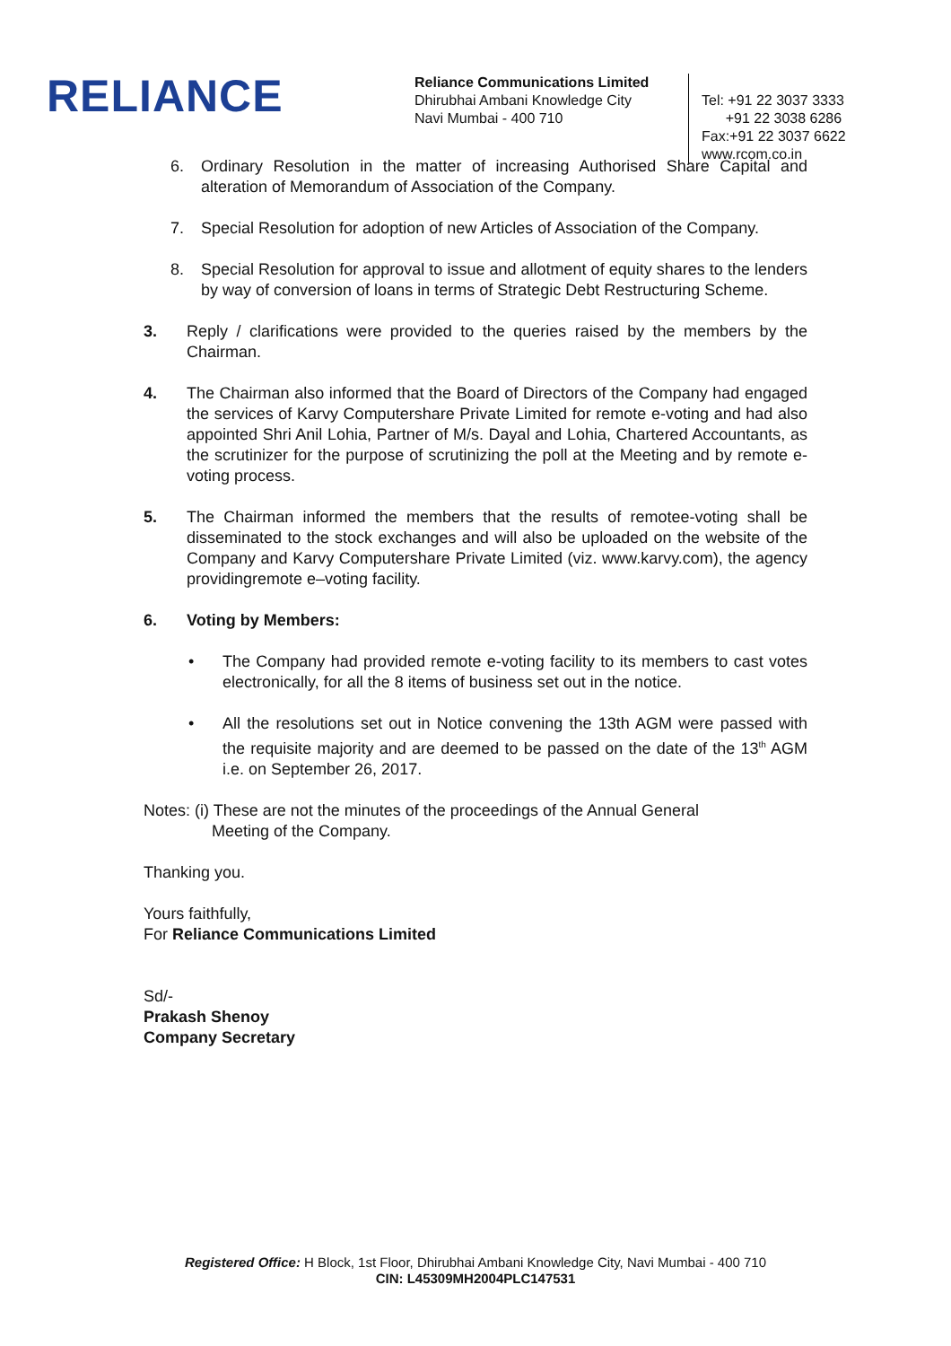RELIANCE
Reliance Communications Limited
Dhirubhai Ambani Knowledge City
Navi Mumbai - 400 710
Tel: +91 22 3037 3333
+91 22 3038 6286
Fax:+91 22 3037 6622
www.rcom.co.in
6. Ordinary Resolution in the matter of increasing Authorised Share Capital and alteration of Memorandum of Association of the Company.
7. Special Resolution for adoption of new Articles of Association of the Company.
8. Special Resolution for approval to issue and allotment of equity shares to the lenders by way of conversion of loans in terms of Strategic Debt Restructuring Scheme.
3. Reply / clarifications were provided to the queries raised by the members by the Chairman.
4. The Chairman also informed that the Board of Directors of the Company had engaged the services of Karvy Computershare Private Limited for remote e-voting and had also appointed Shri Anil Lohia, Partner of M/s. Dayal and Lohia, Chartered Accountants, as the scrutinizer for the purpose of scrutinizing the poll at the Meeting and by remote e-voting process.
5. The Chairman informed the members that the results of remotee-voting shall be disseminated to the stock exchanges and will also be uploaded on the website of the Company and Karvy Computershare Private Limited (viz. www.karvy.com), the agency providingremote e–voting facility.
6. Voting by Members:
• The Company had provided remote e-voting facility to its members to cast votes electronically, for all the 8 items of business set out in the notice.
• All the resolutions set out in Notice convening the 13th AGM were passed with the requisite majority and are deemed to be passed on the date of the 13<sup>th</sup> AGM i.e. on September 26, 2017.
Notes: (i) These are not the minutes of the proceedings of the Annual General
Meeting of the Company.
Thanking you.
Yours faithfully,
For Reliance Communications Limited
Sd/-
Prakash Shenoy
Company Secretary
Registered Office: H Block, 1st Floor, Dhirubhai Ambani Knowledge City, Navi Mumbai - 400 710
CIN: L45309MH2004PLC147531